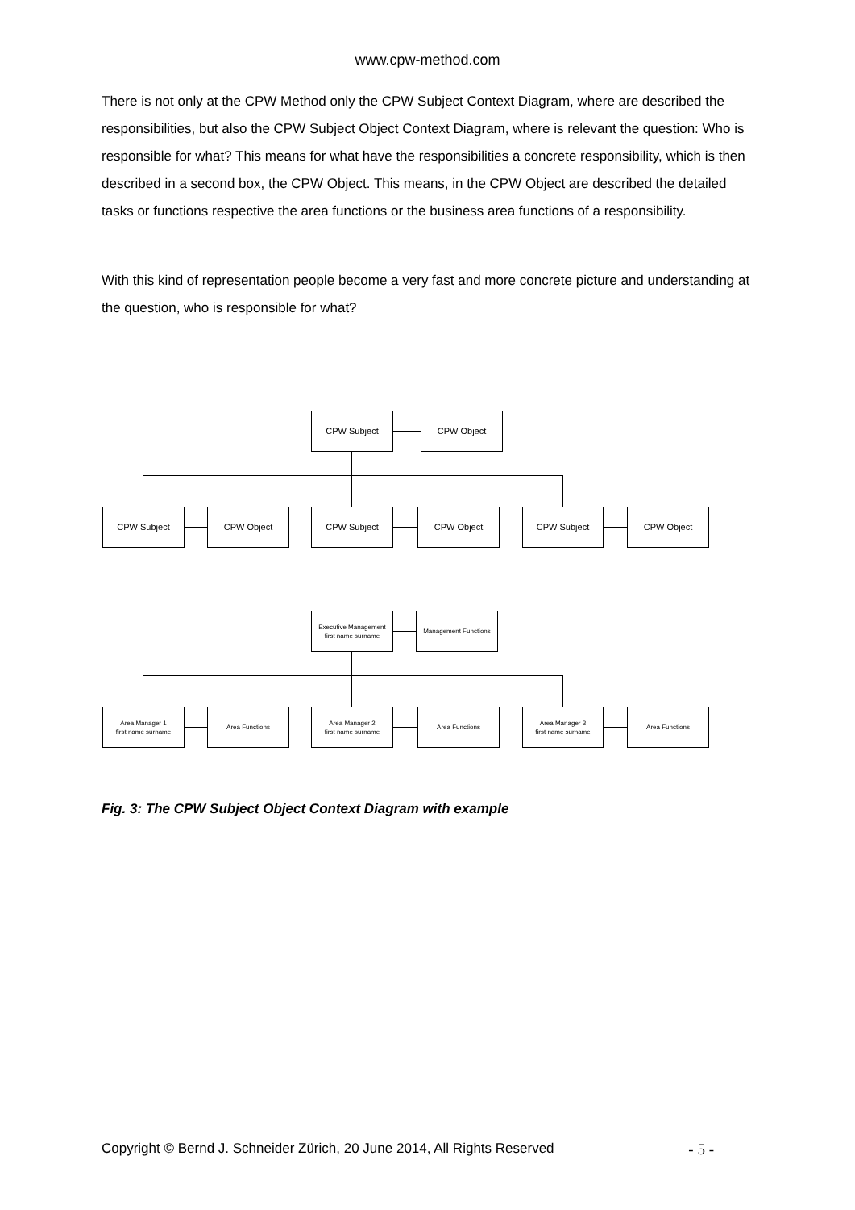www.cpw-method.com
There is not only at the CPW Method only the CPW Subject Context Diagram, where are described the responsibilities, but also the CPW Subject Object Context Diagram, where is relevant the question: Who is responsible for what? This means for what have the responsibilities a concrete responsibility, which is then described in a second box, the CPW Object. This means, in the CPW Object are described the detailed tasks or functions respective the area functions or the business area functions of a responsibility.
With this kind of representation people become a very fast and more concrete picture and understanding at the question, who is responsible for what?
CPW Subject CPW Object
CPW Subject CPW Object CPW Subject CPW Object CPW Subject CPW Object
Executive Management
first name surname
Management Functions
Area Manager 1
first name surname
Area Functions
Area Manager 2
first name surname
Area Functions
Area Manager 3
first name surname
Area Functions
Fig. 3: The CPW Subject Object Context Diagram with example
Copyright © Bernd J. Schneider Zürich, 20 June 2014, All Rights Reserved - 5 -